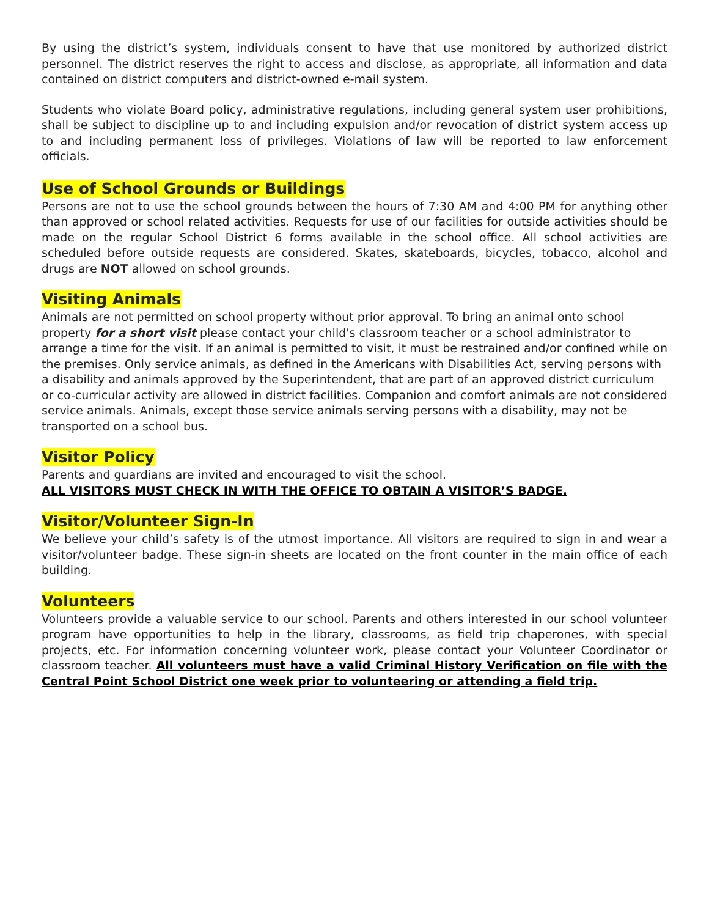By using the district’s system, individuals consent to have that use monitored by authorized district personnel. The district reserves the right to access and disclose, as appropriate, all information and data contained on district computers and district-owned e-mail system.
Students who violate Board policy, administrative regulations, including general system user prohibitions, shall be subject to discipline up to and including expulsion and/or revocation of district system access up to and including permanent loss of privileges. Violations of law will be reported to law enforcement officials.
Use of School Grounds or Buildings
Persons are not to use the school grounds between the hours of 7:30 AM and 4:00 PM for anything other than approved or school related activities. Requests for use of our facilities for outside activities should be made on the regular School District 6 forms available in the school office. All school activities are scheduled before outside requests are considered. Skates, skateboards, bicycles, tobacco, alcohol and drugs are NOT allowed on school grounds.
Visiting Animals
Animals are not permitted on school property without prior approval. To bring an animal onto school property for a short visit please contact your child's classroom teacher or a school administrator to arrange a time for the visit. If an animal is permitted to visit, it must be restrained and/or confined while on the premises. Only service animals, as defined in the Americans with Disabilities Act, serving persons with a disability and animals approved by the Superintendent, that are part of an approved district curriculum or co-curricular activity are allowed in district facilities. Companion and comfort animals are not considered service animals. Animals, except those service animals serving persons with a disability, may not be transported on a school bus.
Visitor Policy
Parents and guardians are invited and encouraged to visit the school.
ALL VISITORS MUST CHECK IN WITH THE OFFICE TO OBTAIN A VISITOR’S BADGE.
Visitor/Volunteer Sign-In
We believe your child’s safety is of the utmost importance. All visitors are required to sign in and wear a visitor/volunteer badge. These sign-in sheets are located on the front counter in the main office of each building.
Volunteers
Volunteers provide a valuable service to our school. Parents and others interested in our school volunteer program have opportunities to help in the library, classrooms, as field trip chaperones, with special projects, etc. For information concerning volunteer work, please contact your Volunteer Coordinator or classroom teacher. All volunteers must have a valid Criminal History Verification on file with the Central Point School District one week prior to volunteering or attending a field trip.